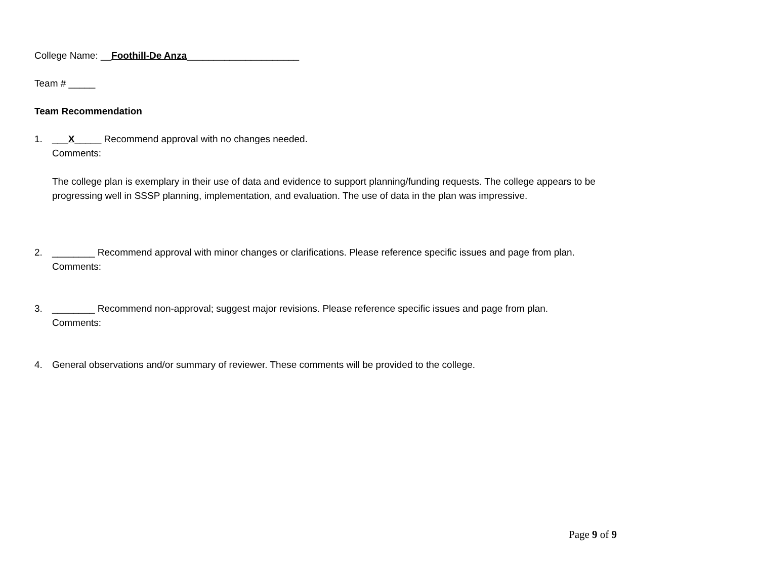College Name: __Foothill-De Anza_____________________
Team # _____
Team Recommendation
1. ___X_____ Recommend approval with no changes needed.
Comments:
The college plan is exemplary in their use of data and evidence to support planning/funding requests. The college appears to be progressing well in SSSP planning, implementation, and evaluation. The use of data in the plan was impressive.
2. ________ Recommend approval with minor changes or clarifications. Please reference specific issues and page from plan.
Comments:
3. ________ Recommend non-approval; suggest major revisions. Please reference specific issues and page from plan.
Comments:
4. General observations and/or summary of reviewer. These comments will be provided to the college.
Page 9 of 9